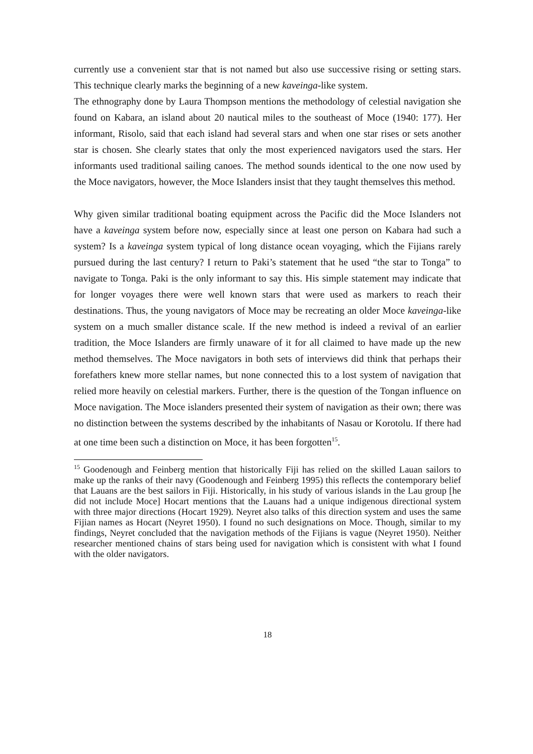currently use a convenient star that is not named but also use successive rising or setting stars. This technique clearly marks the beginning of a new kaveinga-like system.
The ethnography done by Laura Thompson mentions the methodology of celestial navigation she found on Kabara, an island about 20 nautical miles to the southeast of Moce (1940: 177). Her informant, Risolo, said that each island had several stars and when one star rises or sets another star is chosen. She clearly states that only the most experienced navigators used the stars. Her informants used traditional sailing canoes. The method sounds identical to the one now used by the Moce navigators, however, the Moce Islanders insist that they taught themselves this method.
Why given similar traditional boating equipment across the Pacific did the Moce Islanders not have a kaveinga system before now, especially since at least one person on Kabara had such a system? Is a kaveinga system typical of long distance ocean voyaging, which the Fijians rarely pursued during the last century? I return to Paki’s statement that he used “the star to Tonga” to navigate to Tonga. Paki is the only informant to say this. His simple statement may indicate that for longer voyages there were well known stars that were used as markers to reach their destinations. Thus, the young navigators of Moce may be recreating an older Moce kaveinga-like system on a much smaller distance scale. If the new method is indeed a revival of an earlier tradition, the Moce Islanders are firmly unaware of it for all claimed to have made up the new method themselves. The Moce navigators in both sets of interviews did think that perhaps their forefathers knew more stellar names, but none connected this to a lost system of navigation that relied more heavily on celestial markers. Further, there is the question of the Tongan influence on Moce navigation. The Moce islanders presented their system of navigation as their own; there was no distinction between the systems described by the inhabitants of Nasau or Korotolu. If there had at one time been such a distinction on Moce, it has been forgotten<sup>15</sup>.
<sup>15</sup> Goodenough and Feinberg mention that historically Fiji has relied on the skilled Lauan sailors to make up the ranks of their navy (Goodenough and Feinberg 1995) this reflects the contemporary belief that Lauans are the best sailors in Fiji. Historically, in his study of various islands in the Lau group [he did not include Moce] Hocart mentions that the Lauans had a unique indigenous directional system with three major directions (Hocart 1929). Neyret also talks of this direction system and uses the same Fijian names as Hocart (Neyret 1950). I found no such designations on Moce. Though, similar to my findings, Neyret concluded that the navigation methods of the Fijians is vague (Neyret 1950). Neither researcher mentioned chains of stars being used for navigation which is consistent with what I found with the older navigators.
18